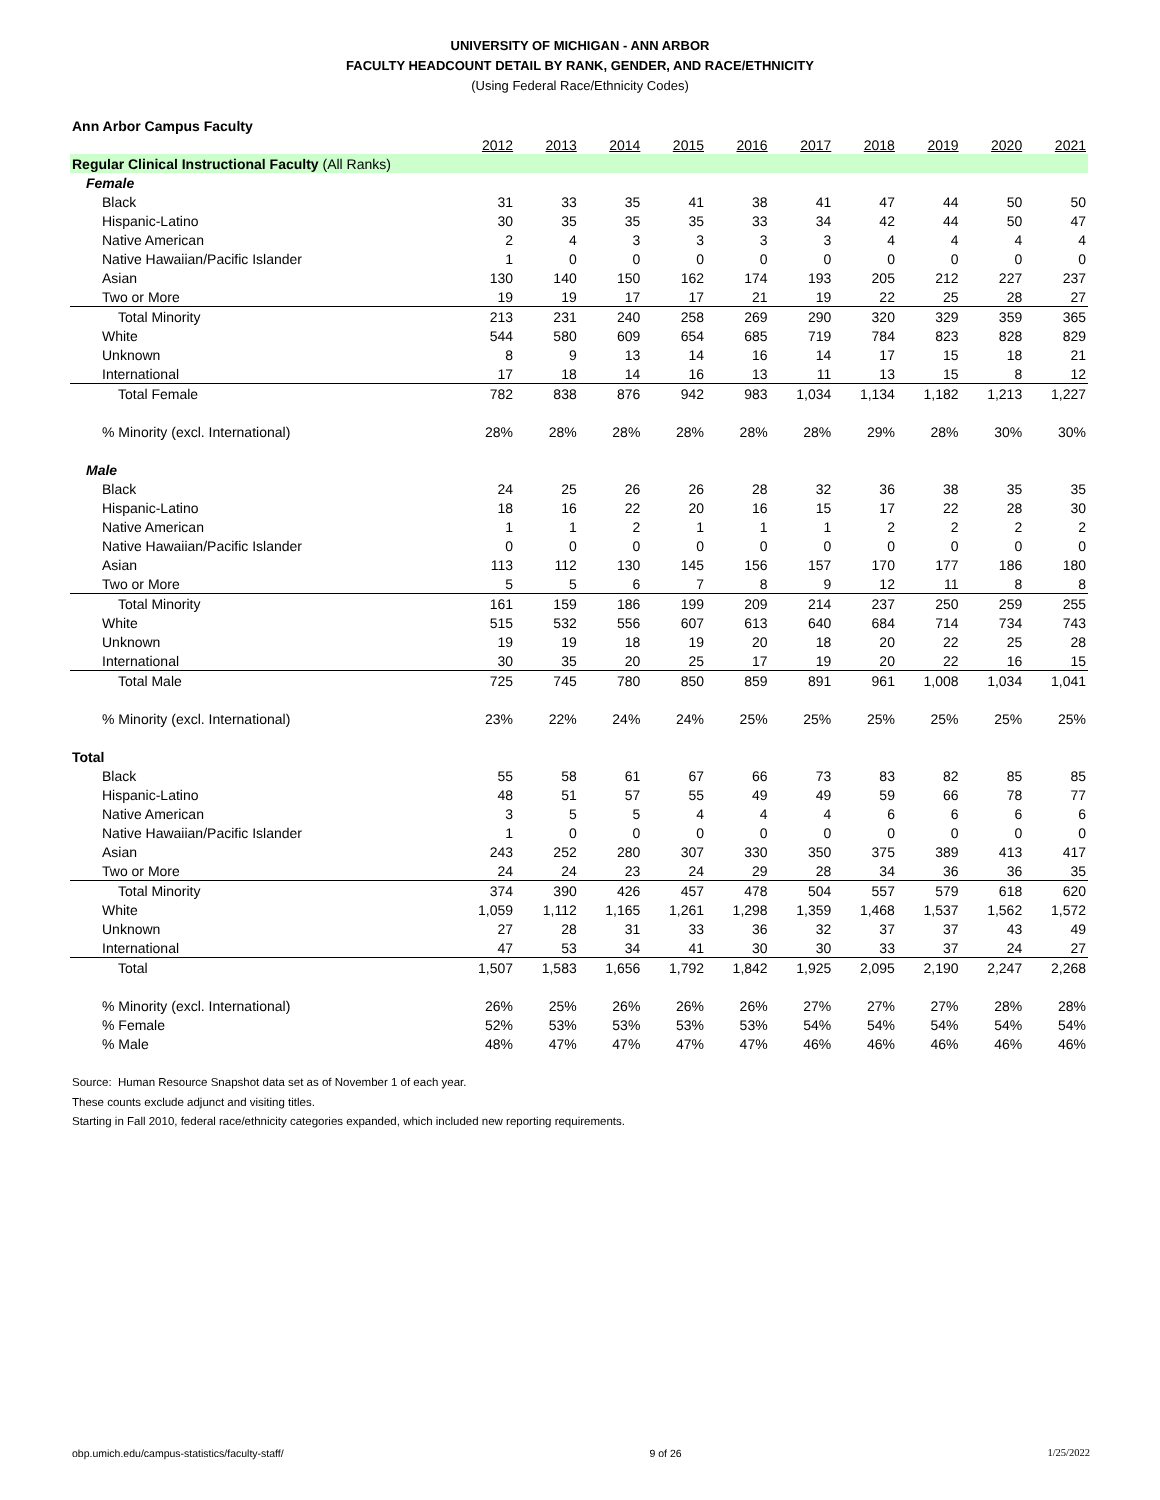UNIVERSITY OF MICHIGAN - ANN ARBOR
FACULTY HEADCOUNT DETAIL BY RANK, GENDER, AND RACE/ETHNICITY
(Using Federal Race/Ethnicity Codes)
| Ann Arbor Campus Faculty | | | | | | | | | | |
| | 2012 | 2013 | 2014 | 2015 | 2016 | 2017 | 2018 | 2019 | 2020 | 2021 |
| Regular Clinical Instructional Faculty (All Ranks) | | | | | | | | | | |
| Female | | | | | | | | | | |
| Black | 31 | 33 | 35 | 41 | 38 | 41 | 47 | 44 | 50 | 50 |
| Hispanic-Latino | 30 | 35 | 35 | 35 | 33 | 34 | 42 | 44 | 50 | 47 |
| Native American | 2 | 4 | 3 | 3 | 3 | 3 | 4 | 4 | 4 | 4 |
| Native Hawaiian/Pacific Islander | 1 | 0 | 0 | 0 | 0 | 0 | 0 | 0 | 0 | 0 |
| Asian | 130 | 140 | 150 | 162 | 174 | 193 | 205 | 212 | 227 | 237 |
| Two or More | 19 | 19 | 17 | 17 | 21 | 19 | 22 | 25 | 28 | 27 |
| Total Minority | 213 | 231 | 240 | 258 | 269 | 290 | 320 | 329 | 359 | 365 |
| White | 544 | 580 | 609 | 654 | 685 | 719 | 784 | 823 | 828 | 829 |
| Unknown | 8 | 9 | 13 | 14 | 16 | 14 | 17 | 15 | 18 | 21 |
| International | 17 | 18 | 14 | 16 | 13 | 11 | 13 | 15 | 8 | 12 |
| Total Female | 782 | 838 | 876 | 942 | 983 | 1,034 | 1,134 | 1,182 | 1,213 | 1,227 |
| % Minority (excl. International) | 28% | 28% | 28% | 28% | 28% | 28% | 29% | 28% | 30% | 30% |
| Male | | | | | | | | | | |
| Black | 24 | 25 | 26 | 26 | 28 | 32 | 36 | 38 | 35 | 35 |
| Hispanic-Latino | 18 | 16 | 22 | 20 | 16 | 15 | 17 | 22 | 28 | 30 |
| Native American | 1 | 1 | 2 | 1 | 1 | 1 | 2 | 2 | 2 | 2 |
| Native Hawaiian/Pacific Islander | 0 | 0 | 0 | 0 | 0 | 0 | 0 | 0 | 0 | 0 |
| Asian | 113 | 112 | 130 | 145 | 156 | 157 | 170 | 177 | 186 | 180 |
| Two or More | 5 | 5 | 6 | 7 | 8 | 9 | 12 | 11 | 8 | 8 |
| Total Minority | 161 | 159 | 186 | 199 | 209 | 214 | 237 | 250 | 259 | 255 |
| White | 515 | 532 | 556 | 607 | 613 | 640 | 684 | 714 | 734 | 743 |
| Unknown | 19 | 19 | 18 | 19 | 20 | 18 | 20 | 22 | 25 | 28 |
| International | 30 | 35 | 20 | 25 | 17 | 19 | 20 | 22 | 16 | 15 |
| Total Male | 725 | 745 | 780 | 850 | 859 | 891 | 961 | 1,008 | 1,034 | 1,041 |
| % Minority (excl. International) | 23% | 22% | 24% | 24% | 25% | 25% | 25% | 25% | 25% | 25% |
| Total | | | | | | | | | | |
| Black | 55 | 58 | 61 | 67 | 66 | 73 | 83 | 82 | 85 | 85 |
| Hispanic-Latino | 48 | 51 | 57 | 55 | 49 | 49 | 59 | 66 | 78 | 77 |
| Native American | 3 | 5 | 5 | 4 | 4 | 4 | 6 | 6 | 6 | 6 |
| Native Hawaiian/Pacific Islander | 1 | 0 | 0 | 0 | 0 | 0 | 0 | 0 | 0 | 0 |
| Asian | 243 | 252 | 280 | 307 | 330 | 350 | 375 | 389 | 413 | 417 |
| Two or More | 24 | 24 | 23 | 24 | 29 | 28 | 34 | 36 | 36 | 35 |
| Total Minority | 374 | 390 | 426 | 457 | 478 | 504 | 557 | 579 | 618 | 620 |
| White | 1,059 | 1,112 | 1,165 | 1,261 | 1,298 | 1,359 | 1,468 | 1,537 | 1,562 | 1,572 |
| Unknown | 27 | 28 | 31 | 33 | 36 | 32 | 37 | 37 | 43 | 49 |
| International | 47 | 53 | 34 | 41 | 30 | 30 | 33 | 37 | 24 | 27 |
| Total | 1,507 | 1,583 | 1,656 | 1,792 | 1,842 | 1,925 | 2,095 | 2,190 | 2,247 | 2,268 |
| % Minority (excl. International) | 26% | 25% | 26% | 26% | 26% | 27% | 27% | 27% | 28% | 28% |
| % Female | 52% | 53% | 53% | 53% | 53% | 54% | 54% | 54% | 54% | 54% |
| % Male | 48% | 47% | 47% | 47% | 47% | 46% | 46% | 46% | 46% | 46% |
Source: Human Resource Snapshot data set as of November 1 of each year.
These counts exclude adjunct and visiting titles.
Starting in Fall 2010, federal race/ethnicity categories expanded, which included new reporting requirements.
obp.umich.edu/campus-statistics/faculty-staff/ 9 of 26 1/25/2022